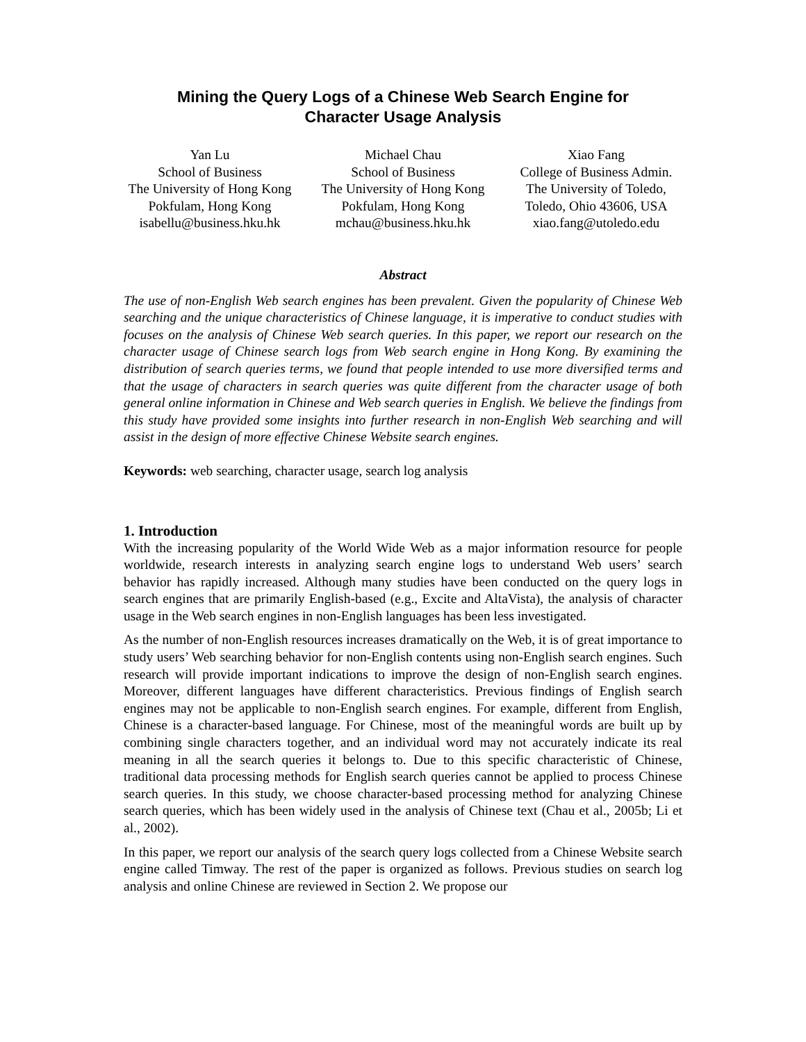Mining the Query Logs of a Chinese Web Search Engine for
Character Usage Analysis
Yan Lu
School of Business
The University of Hong Kong
Pokfulam, Hong Kong
isabellu@business.hku.hk
Michael Chau
School of Business
The University of Hong Kong
Pokfulam, Hong Kong
mchau@business.hku.hk
Xiao Fang
College of Business Admin.
The University of Toledo,
Toledo, Ohio 43606, USA
xiao.fang@utoledo.edu
Abstract
The use of non-English Web search engines has been prevalent. Given the popularity of Chinese Web searching and the unique characteristics of Chinese language, it is imperative to conduct studies with focuses on the analysis of Chinese Web search queries. In this paper, we report our research on the character usage of Chinese search logs from Web search engine in Hong Kong. By examining the distribution of search queries terms, we found that people intended to use more diversified terms and that the usage of characters in search queries was quite different from the character usage of both general online information in Chinese and Web search queries in English. We believe the findings from this study have provided some insights into further research in non-English Web searching and will assist in the design of more effective Chinese Website search engines.
Keywords: web searching, character usage, search log analysis
1. Introduction
With the increasing popularity of the World Wide Web as a major information resource for people worldwide, research interests in analyzing search engine logs to understand Web users’ search behavior has rapidly increased. Although many studies have been conducted on the query logs in search engines that are primarily English-based (e.g., Excite and AltaVista), the analysis of character usage in the Web search engines in non-English languages has been less investigated.
As the number of non-English resources increases dramatically on the Web, it is of great importance to study users’ Web searching behavior for non-English contents using non-English search engines. Such research will provide important indications to improve the design of non-English search engines. Moreover, different languages have different characteristics. Previous findings of English search engines may not be applicable to non-English search engines. For example, different from English, Chinese is a character-based language. For Chinese, most of the meaningful words are built up by combining single characters together, and an individual word may not accurately indicate its real meaning in all the search queries it belongs to. Due to this specific characteristic of Chinese, traditional data processing methods for English search queries cannot be applied to process Chinese search queries. In this study, we choose character-based processing method for analyzing Chinese search queries, which has been widely used in the analysis of Chinese text (Chau et al., 2005b; Li et al., 2002).
In this paper, we report our analysis of the search query logs collected from a Chinese Website search engine called Timway. The rest of the paper is organized as follows. Previous studies on search log analysis and online Chinese are reviewed in Section 2. We propose our